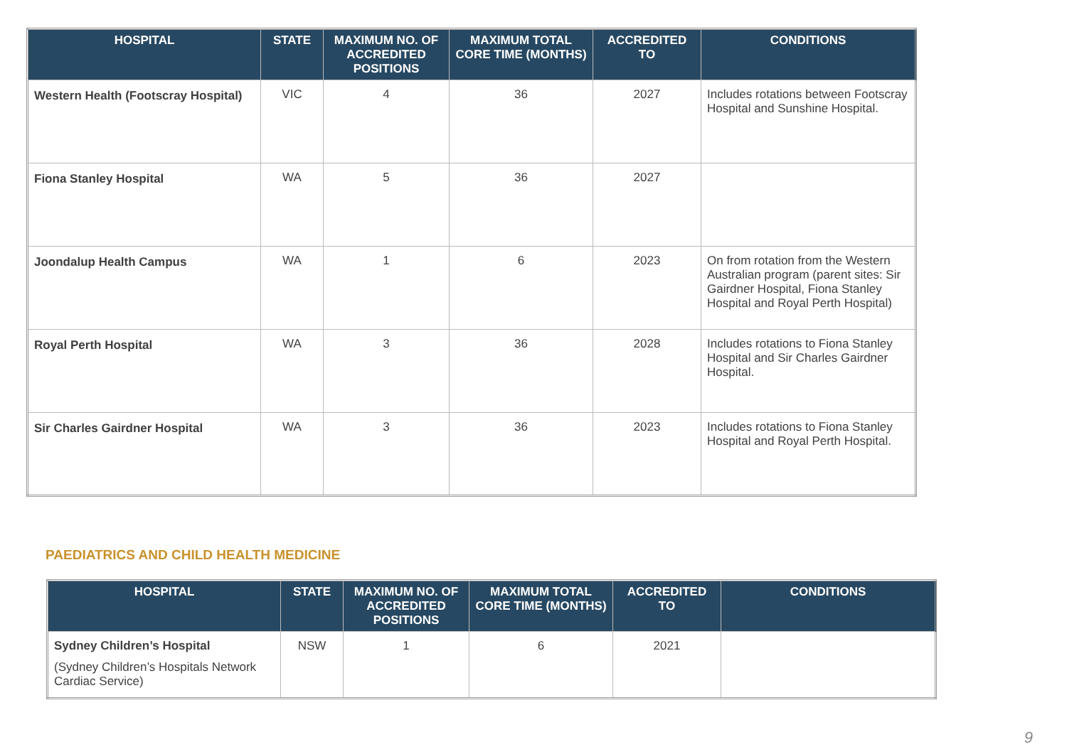| HOSPITAL | STATE | MAXIMUM NO. OF ACCREDITED POSITIONS | MAXIMUM TOTAL CORE TIME (MONTHS) | ACCREDITED TO | CONDITIONS |
| --- | --- | --- | --- | --- | --- |
| Western Health (Footscray Hospital) | VIC | 4 | 36 | 2027 | Includes rotations between Footscray Hospital and Sunshine Hospital. |
| Fiona Stanley Hospital | WA | 5 | 36 | 2027 | |
| Joondalup Health Campus | WA | 1 | 6 | 2023 | On from rotation from the Western Australian program (parent sites: Sir Gairdner Hospital, Fiona Stanley Hospital and Royal Perth Hospital) |
| Royal Perth Hospital | WA | 3 | 36 | 2028 | Includes rotations to Fiona Stanley Hospital and Sir Charles Gairdner Hospital. |
| Sir Charles Gairdner Hospital | WA | 3 | 36 | 2023 | Includes rotations to Fiona Stanley Hospital and Royal Perth Hospital. |
PAEDIATRICS AND CHILD HEALTH MEDICINE
| HOSPITAL | STATE | MAXIMUM NO. OF ACCREDITED POSITIONS | MAXIMUM TOTAL CORE TIME (MONTHS) | ACCREDITED TO | CONDITIONS |
| --- | --- | --- | --- | --- | --- |
| Sydney Children’s Hospital (Sydney Children’s Hospitals Network Cardiac Service) | NSW | 1 | 6 | 2021 | |
9